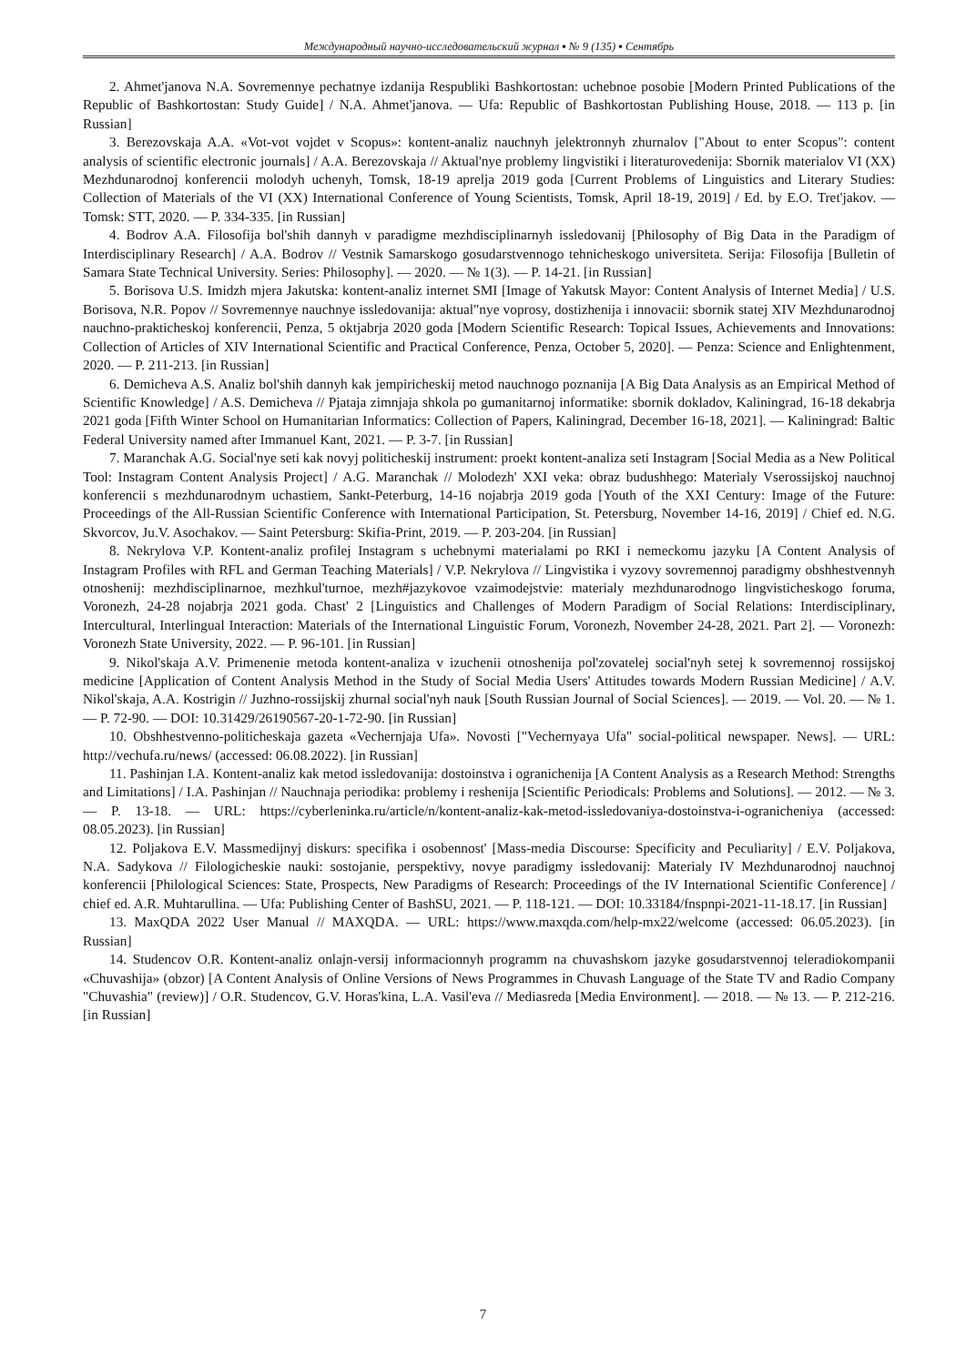Международный научно-исследовательский журнал ▪ № 9 (135) ▪ Сентябрь
2. Ahmet'janova N.A. Sovremennye pechatnye izdanija Respubliki Bashkortostan: uchebnoe posobie [Modern Printed Publications of the Republic of Bashkortostan: Study Guide] / N.A. Ahmet'janova. — Ufa: Republic of Bashkortostan Publishing House, 2018. — 113 p. [in Russian]
3. Berezovskaja A.A. «Vot-vot vojdet v Scopus»: kontent-analiz nauchnyh jelektronnyh zhurnalov ["About to enter Scopus": content analysis of scientific electronic journals] / A.A. Berezovskaja // Aktual'nye problemy lingvistiki i literaturovedenija: Sbornik materialov VI (XX) Mezhdunarodnoj konferencii molodyh uchenyh, Tomsk, 18-19 aprelja 2019 goda [Current Problems of Linguistics and Literary Studies: Collection of Materials of the VI (XX) International Conference of Young Scientists, Tomsk, April 18-19, 2019] / Ed. by E.O. Tret'jakov. — Tomsk: STT, 2020. — P. 334-335. [in Russian]
4. Bodrov A.A. Filosofija bol'shih dannyh v paradigme mezhdisciplinarnyh issledovanij [Philosophy of Big Data in the Paradigm of Interdisciplinary Research] / A.A. Bodrov // Vestnik Samarskogo gosudarstvennogo tehnicheskogo universiteta. Serija: Filosofija [Bulletin of Samara State Technical University. Series: Philosophy]. — 2020. — № 1(3). — P. 14-21. [in Russian]
5. Borisova U.S. Imidzh mjera Jakutska: kontent-analiz internet SMI [Image of Yakutsk Mayor: Content Analysis of Internet Media] / U.S. Borisova, N.R. Popov // Sovremennye nauchnye issledovanija: aktual"nye voprosy, dostizhenija i innovacii: sbornik statej XIV Mezhdunarodnoj nauchno-prakticheskoj konferencii, Penza, 5 oktjabrja 2020 goda [Modern Scientific Research: Topical Issues, Achievements and Innovations: Collection of Articles of XIV International Scientific and Practical Conference, Penza, October 5, 2020]. — Penza: Science and Enlightenment, 2020. — P. 211-213. [in Russian]
6. Demicheva A.S. Analiz bol'shih dannyh kak jempiricheskij metod nauchnogo poznanija [A Big Data Analysis as an Empirical Method of Scientific Knowledge] / A.S. Demicheva // Pjataja zimnjaja shkola po gumanitarnoj informatike: sbornik dokladov, Kaliningrad, 16-18 dekabrja 2021 goda [Fifth Winter School on Humanitarian Informatics: Collection of Papers, Kaliningrad, December 16-18, 2021]. — Kaliningrad: Baltic Federal University named after Immanuel Kant, 2021. — P. 3-7. [in Russian]
7. Maranchak A.G. Social'nye seti kak novyj politicheskij instrument: proekt kontent-analiza seti Instagram [Social Media as a New Political Tool: Instagram Content Analysis Project] / A.G. Maranchak // Molodezh' XXI veka: obraz budushhego: Materialy Vserossijskoj nauchnoj konferencii s mezhdunarodnym uchastiem, Sankt-Peterburg, 14-16 nojabrja 2019 goda [Youth of the XXI Century: Image of the Future: Proceedings of the All-Russian Scientific Conference with International Participation, St. Petersburg, November 14-16, 2019] / Chief ed. N.G. Skvorcov, Ju.V. Asochakov. — Saint Petersburg: Skifia-Print, 2019. — P. 203-204. [in Russian]
8. Nekrylova V.P. Kontent-analiz profilej Instagram s uchebnymi materialami po RKI i nemeckomu jazyku [A Content Analysis of Instagram Profiles with RFL and German Teaching Materials] / V.P. Nekrylova // Lingvistika i vyzovy sovremennoj paradigmy obshhestvennyh otnoshenij: mezhdisciplinarnoe, mezhkul'turnoe, mezh#jazykovoe vzaimodejstvie: materialy mezhdunarodnogo lingvisticheskogo foruma, Voronezh, 24-28 nojabrja 2021 goda. Chast' 2 [Linguistics and Challenges of Modern Paradigm of Social Relations: Interdisciplinary, Intercultural, Interlingual Interaction: Materials of the International Linguistic Forum, Voronezh, November 24-28, 2021. Part 2]. — Voronezh: Voronezh State University, 2022. — P. 96-101. [in Russian]
9. Nikol'skaja A.V. Primenenie metoda kontent-analiza v izuchenii otnoshenija pol'zovatelej social'nyh setej k sovremennoj rossijskoj medicine [Application of Content Analysis Method in the Study of Social Media Users' Attitudes towards Modern Russian Medicine] / A.V. Nikol'skaja, A.A. Kostrigin // Juzhno-rossijskij zhurnal social'nyh nauk [South Russian Journal of Social Sciences]. — 2019. — Vol. 20. — № 1. — P. 72-90. — DOI: 10.31429/26190567-20-1-72-90. [in Russian]
10. Obshhestvenno-politicheskaja gazeta «Vechernjaja Ufa». Novosti ["Vechernyaya Ufa" social-political newspaper. News]. — URL: http://vechufa.ru/news/ (accessed: 06.08.2022). [in Russian]
11. Pashinjan I.A. Kontent-analiz kak metod issledovanija: dostoinstva i ogranichenija [A Content Analysis as a Research Method: Strengths and Limitations] / I.A. Pashinjan // Nauchnaja periodika: problemy i reshenija [Scientific Periodicals: Problems and Solutions]. — 2012. — № 3. — P. 13-18. — URL: https://cyberleninka.ru/article/n/kontent-analiz-kak-metod-issledovaniya-dostoinstva-i-ogranicheniya (accessed: 08.05.2023). [in Russian]
12. Poljakova E.V. Massmedijnyj diskurs: specifika i osobennost' [Mass-media Discourse: Specificity and Peculiarity] / E.V. Poljakova, N.A. Sadykova // Filologicheskie nauki: sostojanie, perspektivy, novye paradigmy issledovanij: Materialy IV Mezhdunarodnoj nauchnoj konferencii [Philological Sciences: State, Prospects, New Paradigms of Research: Proceedings of the IV International Scientific Conference] / chief ed. A.R. Muhtarullina. — Ufa: Publishing Center of BashSU, 2021. — P. 118-121. — DOI: 10.33184/fnspnpi-2021-11-18.17. [in Russian]
13. MaxQDA 2022 User Manual // MAXQDA. — URL: https://www.maxqda.com/help-mx22/welcome (accessed: 06.05.2023). [in Russian]
14. Studencov O.R. Kontent-analiz onlajn-versij informacionnyh programm na chuvashskom jazyke gosudarstvennoj teleradiokompanii «Chuvashija» (obzor) [A Content Analysis of Online Versions of News Programmes in Chuvash Language of the State TV and Radio Company "Chuvashia" (review)] / O.R. Studencov, G.V. Horas'kina, L.A. Vasil'eva // Mediasreda [Media Environment]. — 2018. — № 13. — P. 212-216. [in Russian]
7